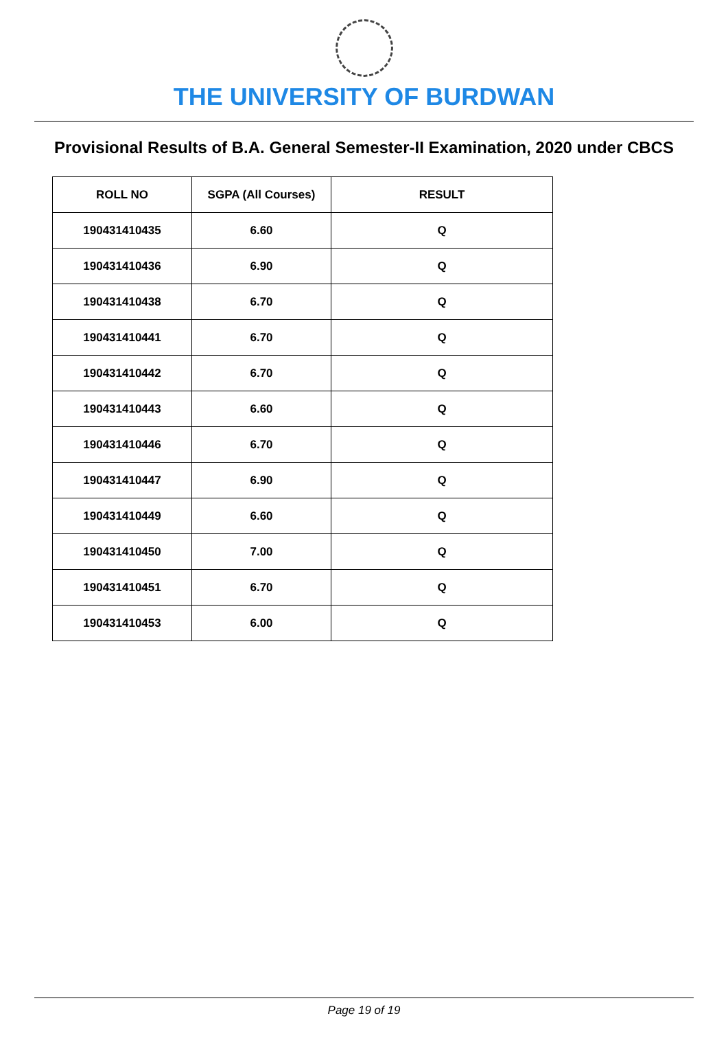THE UNIVERSITY OF BURDWAN
Provisional Results of B.A. General Semester-II Examination, 2020 under CBCS
| ROLL NO | SGPA (All Courses) | RESULT |
| --- | --- | --- |
| 190431410435 | 6.60 | Q |
| 190431410436 | 6.90 | Q |
| 190431410438 | 6.70 | Q |
| 190431410441 | 6.70 | Q |
| 190431410442 | 6.70 | Q |
| 190431410443 | 6.60 | Q |
| 190431410446 | 6.70 | Q |
| 190431410447 | 6.90 | Q |
| 190431410449 | 6.60 | Q |
| 190431410450 | 7.00 | Q |
| 190431410451 | 6.70 | Q |
| 190431410453 | 6.00 | Q |
Page 19 of 19